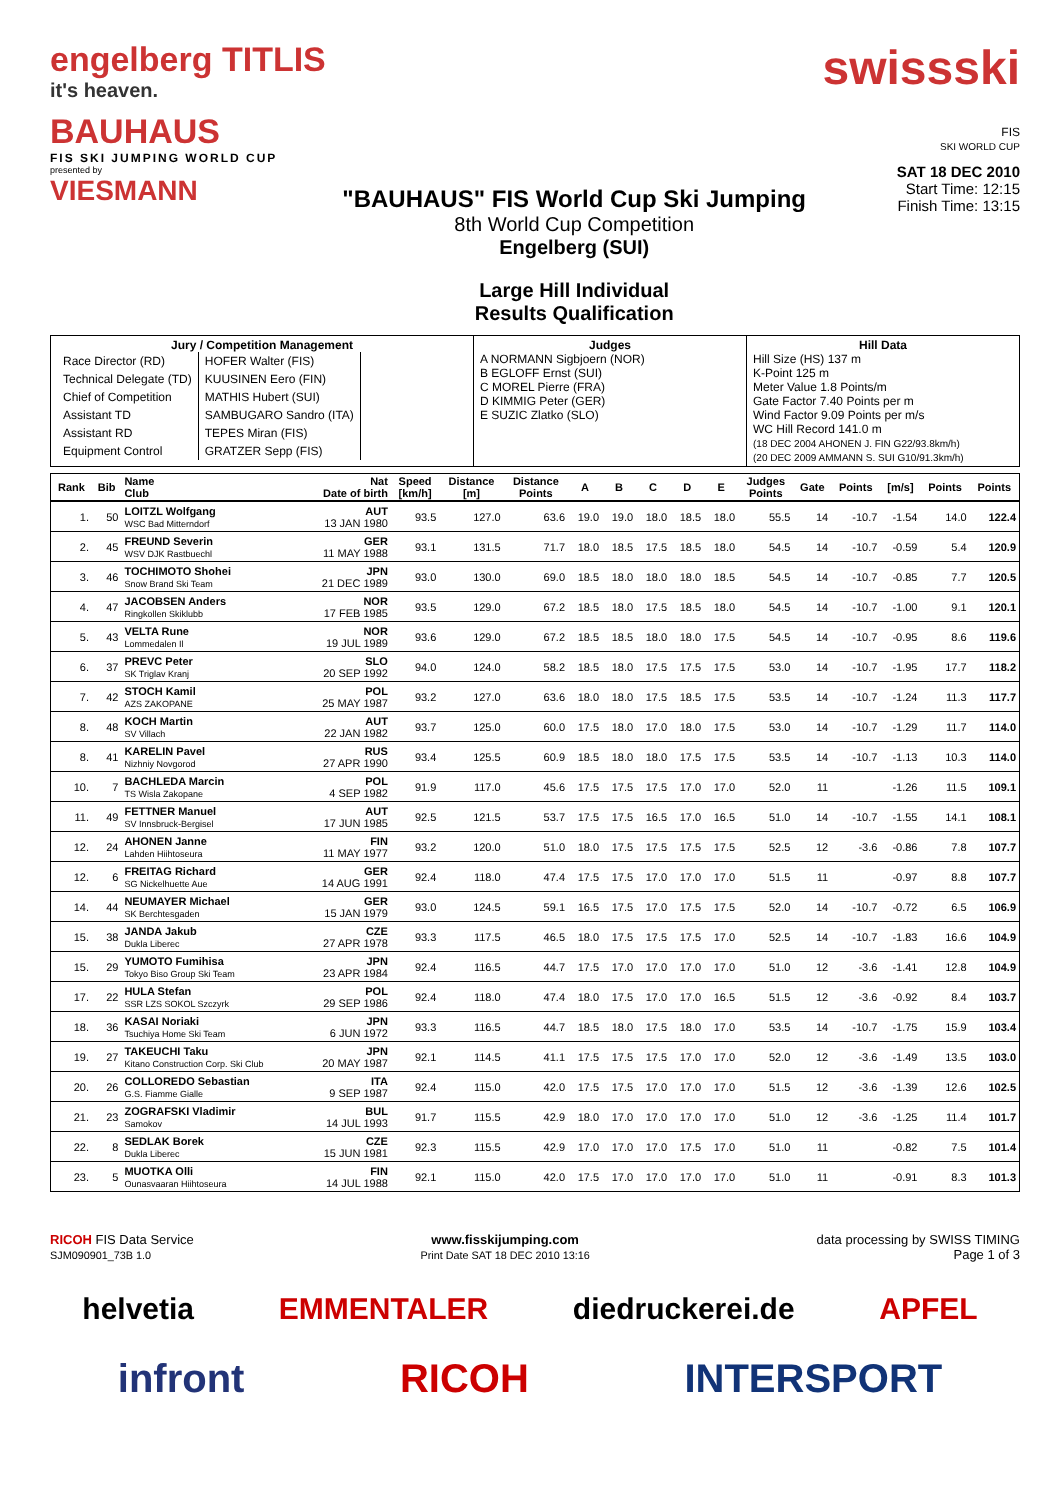engelberg TITLIS
it's heaven.
BAUHAUS
FIS SKI JUMPING WORLD CUP
presented by
VIESMANN
"BAUHAUS" FIS World Cup Ski Jumping
8th World Cup Competition
Engelberg (SUI)
Large Hill Individual
Results Qualification
swissski
FIS
SKI WORLD CUP
SAT 18 DEC 2010
Start Time: 12:15
Finish Time: 13:15
| Jury / Competition Management / Race Director (RD) / HOFER Walter (FIS) / / Technical Delegate (TD) / KUUSINEN Eero (FIN) / / Chief of Competition / MATHIS Hubert (SUI) / / Assistant TD / SAMBUGARO Sandro (ITA) / / Assistant RD / TEPES Miran (FIS) / / Equipment Control / GRATZER Sepp (FIS) / | Judges A NORMANN Sigbjoern (NOR) B EGLOFF Ernst (SUI) C MOREL Pierre (FRA) D KIMMIG Peter (GER) E SUZIC Zlatko (SLO) | Hill Data Hill Size (HS) 137 m K-Point 125 m Meter Value 1.8 Points/m Gate Factor 7.40 Points per m Wind Factor 9.09 Points per m/s WC Hill Record 141.0 m (18 DEC 2004 AHONEN J. FIN G22/93.8km/h) (20 DEC 2009 AMMANN S. SUI G10/91.3km/h) |
| Rank | Bib | Name Club | Nat Date of birth | Speed [km/h] | Distance [m] | Distance Points | A | B | C | D | E | Judges Points | Gate | Points | [m/s] | Points | Points |
| --- | --- | --- | --- | --- | --- | --- | --- | --- | --- | --- | --- | --- | --- | --- | --- | --- | --- |
| 1. | 50 | LOITZL Wolfgang WSC Bad Mitterndorf | AUT 13 JAN 1980 | 93.5 | 127.0 | 63.6 | 19.0 | 19.0 | 18.0 | 18.5 | 18.0 | 55.5 | 14 | -10.7 | -1.54 | 14.0 | 122.4 |
| 2. | 45 | FREUND Severin WSV DJK Rastbuechl | GER 11 MAY 1988 | 93.1 | 131.5 | 71.7 | 18.0 | 18.5 | 17.5 | 18.5 | 18.0 | 54.5 | 14 | -10.7 | -0.59 | 5.4 | 120.9 |
| 3. | 46 | TOCHIMOTO Shohei Snow Brand Ski Team | JPN 21 DEC 1989 | 93.0 | 130.0 | 69.0 | 18.5 | 18.0 | 18.0 | 18.0 | 18.5 | 54.5 | 14 | -10.7 | -0.85 | 7.7 | 120.5 |
| 4. | 47 | JACOBSEN Anders Ringkollen Skiklubb | NOR 17 FEB 1985 | 93.5 | 129.0 | 67.2 | 18.5 | 18.0 | 17.5 | 18.5 | 18.0 | 54.5 | 14 | -10.7 | -1.00 | 9.1 | 120.1 |
| 5. | 43 | VELTA Rune Lommedalen Il | NOR 19 JUL 1989 | 93.6 | 129.0 | 67.2 | 18.5 | 18.5 | 18.0 | 18.0 | 17.5 | 54.5 | 14 | -10.7 | -0.95 | 8.6 | 119.6 |
| 6. | 37 | PREVC Peter SK Triglav Kranj | SLO 20 SEP 1992 | 94.0 | 124.0 | 58.2 | 18.5 | 18.0 | 17.5 | 17.5 | 17.5 | 53.0 | 14 | -10.7 | -1.95 | 17.7 | 118.2 |
| 7. | 42 | STOCH Kamil AZS ZAKOPANE | POL 25 MAY 1987 | 93.2 | 127.0 | 63.6 | 18.0 | 18.0 | 17.5 | 18.5 | 17.5 | 53.5 | 14 | -10.7 | -1.24 | 11.3 | 117.7 |
| 8. | 48 | KOCH Martin SV Villach | AUT 22 JAN 1982 | 93.7 | 125.0 | 60.0 | 17.5 | 18.0 | 17.0 | 18.0 | 17.5 | 53.0 | 14 | -10.7 | -1.29 | 11.7 | 114.0 |
| 8. | 41 | KARELIN Pavel Nizhniy Novgorod | RUS 27 APR 1990 | 93.4 | 125.5 | 60.9 | 18.5 | 18.0 | 18.0 | 17.5 | 17.5 | 53.5 | 14 | -10.7 | -1.13 | 10.3 | 114.0 |
| 10. | 7 | BACHLEDA Marcin TS Wisla Zakopane | POL 4 SEP 1982 | 91.9 | 117.0 | 45.6 | 17.5 | 17.5 | 17.5 | 17.0 | 17.0 | 52.0 | 11 | | -1.26 | 11.5 | 109.1 |
| 11. | 49 | FETTNER Manuel SV Innsbruck-Bergisel | AUT 17 JUN 1985 | 92.5 | 121.5 | 53.7 | 17.5 | 17.5 | 16.5 | 17.0 | 16.5 | 51.0 | 14 | -10.7 | -1.55 | 14.1 | 108.1 |
| 12. | 24 | AHONEN Janne Lahden Hiihtoseura | FIN 11 MAY 1977 | 93.2 | 120.0 | 51.0 | 18.0 | 17.5 | 17.5 | 17.5 | 17.5 | 52.5 | 12 | -3.6 | -0.86 | 7.8 | 107.7 |
| 12. | 6 | FREITAG Richard SG Nickelhuette Aue | GER 14 AUG 1991 | 92.4 | 118.0 | 47.4 | 17.5 | 17.5 | 17.0 | 17.0 | 17.0 | 51.5 | 11 | | -0.97 | 8.8 | 107.7 |
| 14. | 44 | NEUMAYER Michael SK Berchtesgaden | GER 15 JAN 1979 | 93.0 | 124.5 | 59.1 | 16.5 | 17.5 | 17.0 | 17.5 | 17.5 | 52.0 | 14 | -10.7 | -0.72 | 6.5 | 106.9 |
| 15. | 38 | JANDA Jakub Dukla Liberec | CZE 27 APR 1978 | 93.3 | 117.5 | 46.5 | 18.0 | 17.5 | 17.5 | 17.5 | 17.0 | 52.5 | 14 | -10.7 | -1.83 | 16.6 | 104.9 |
| 15. | 29 | YUMOTO Fumihisa Tokyo Biso Group Ski Team | JPN 23 APR 1984 | 92.4 | 116.5 | 44.7 | 17.5 | 17.0 | 17.0 | 17.0 | 17.0 | 51.0 | 12 | -3.6 | -1.41 | 12.8 | 104.9 |
| 17. | 22 | HULA Stefan SSR LZS SOKOL Szczyrk | POL 29 SEP 1986 | 92.4 | 118.0 | 47.4 | 18.0 | 17.5 | 17.0 | 17.0 | 16.5 | 51.5 | 12 | -3.6 | -0.92 | 8.4 | 103.7 |
| 18. | 36 | KASAI Noriaki Tsuchiya Home Ski Team | JPN 6 JUN 1972 | 93.3 | 116.5 | 44.7 | 18.5 | 18.0 | 17.5 | 18.0 | 17.0 | 53.5 | 14 | -10.7 | -1.75 | 15.9 | 103.4 |
| 19. | 27 | TAKEUCHI Taku Kitano Construction Corp. Ski Club | JPN 20 MAY 1987 | 92.1 | 114.5 | 41.1 | 17.5 | 17.5 | 17.5 | 17.0 | 17.0 | 52.0 | 12 | -3.6 | -1.49 | 13.5 | 103.0 |
| 20. | 26 | COLLOREDO Sebastian G.S. Fiamme Gialle | ITA 9 SEP 1987 | 92.4 | 115.0 | 42.0 | 17.5 | 17.5 | 17.0 | 17.0 | 17.0 | 51.5 | 12 | -3.6 | -1.39 | 12.6 | 102.5 |
| 21. | 23 | ZOGRAFSKI Vladimir Samokov | BUL 14 JUL 1993 | 91.7 | 115.5 | 42.9 | 18.0 | 17.0 | 17.0 | 17.0 | 17.0 | 51.0 | 12 | -3.6 | -1.25 | 11.4 | 101.7 |
| 22. | 8 | SEDLAK Borek Dukla Liberec | CZE 15 JUN 1981 | 92.3 | 115.5 | 42.9 | 17.0 | 17.0 | 17.0 | 17.5 | 17.0 | 51.0 | 11 | | -0.82 | 7.5 | 101.4 |
| 23. | 5 | MUOTKA Olli Ounasvaaran Hiihtoseura | FIN 14 JUL 1988 | 92.1 | 115.0 | 42.0 | 17.5 | 17.0 | 17.0 | 17.0 | 17.0 | 51.0 | 11 | | -0.91 | 8.3 | 101.3 |
RICOH FIS Data Service
SJM090901_73B 1.0
www.fisskijumping.com
Print Date SAT 18 DEC 2010 13:16
data processing by SWISS TIMING
Page 1 of 3
helvetia EMMENTALER diedruckerei.de APFEL
infront RICOH INTERSPORT